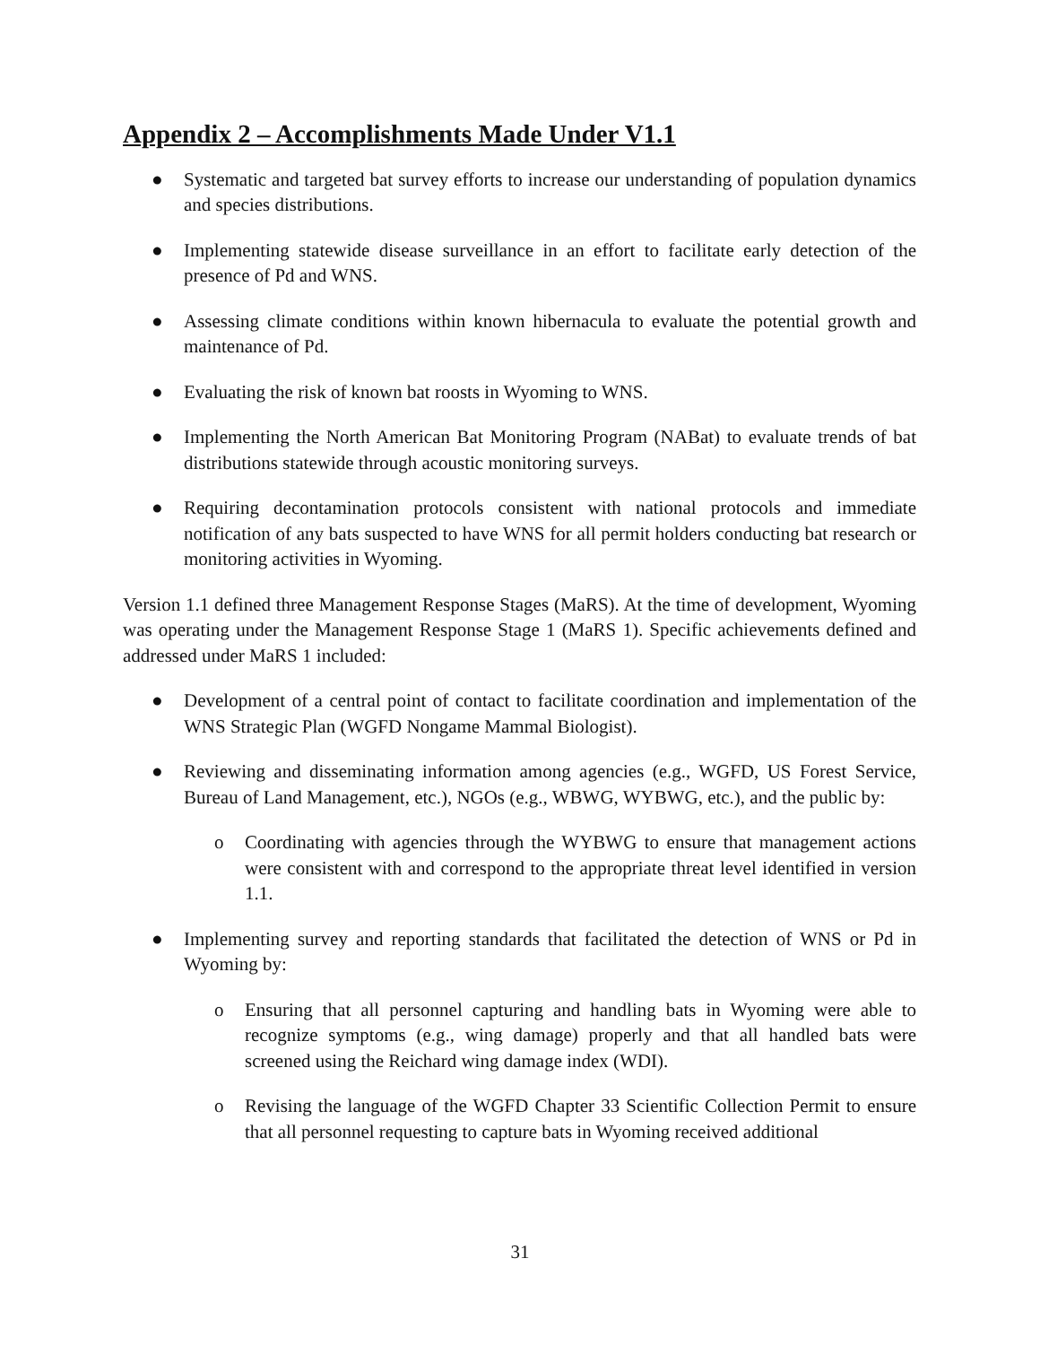Appendix 2 – Accomplishments Made Under V1.1
● Systematic and targeted bat survey efforts to increase our understanding of population dynamics and species distributions.
● Implementing statewide disease surveillance in an effort to facilitate early detection of the presence of Pd and WNS.
● Assessing climate conditions within known hibernacula to evaluate the potential growth and maintenance of Pd.
● Evaluating the risk of known bat roosts in Wyoming to WNS.
● Implementing the North American Bat Monitoring Program (NABat) to evaluate trends of bat distributions statewide through acoustic monitoring surveys.
● Requiring decontamination protocols consistent with national protocols and immediate notification of any bats suspected to have WNS for all permit holders conducting bat research or monitoring activities in Wyoming.
Version 1.1 defined three Management Response Stages (MaRS). At the time of development, Wyoming was operating under the Management Response Stage 1 (MaRS 1). Specific achievements defined and addressed under MaRS 1 included:
● Development of a central point of contact to facilitate coordination and implementation of the WNS Strategic Plan (WGFD Nongame Mammal Biologist).
● Reviewing and disseminating information among agencies (e.g., WGFD, US Forest Service, Bureau of Land Management, etc.), NGOs (e.g., WBWG, WYBWG, etc.), and the public by:
o Coordinating with agencies through the WYBWG to ensure that management actions were consistent with and correspond to the appropriate threat level identified in version 1.1.
● Implementing survey and reporting standards that facilitated the detection of WNS or Pd in Wyoming by:
o Ensuring that all personnel capturing and handling bats in Wyoming were able to recognize symptoms (e.g., wing damage) properly and that all handled bats were screened using the Reichard wing damage index (WDI).
o Revising the language of the WGFD Chapter 33 Scientific Collection Permit to ensure that all personnel requesting to capture bats in Wyoming received additional
31